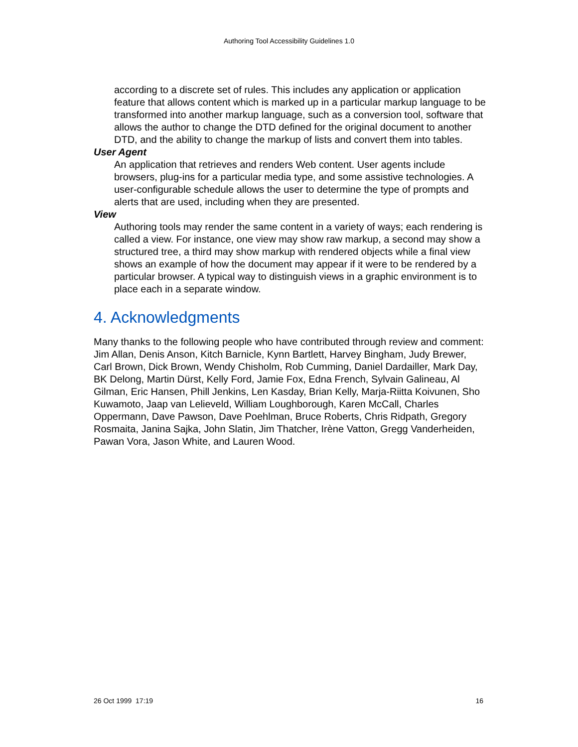Authoring Tool Accessibility Guidelines 1.0
according to a discrete set of rules. This includes any application or application feature that allows content which is marked up in a particular markup language to be transformed into another markup language, such as a conversion tool, software that allows the author to change the DTD defined for the original document to another DTD, and the ability to change the markup of lists and convert them into tables.
User Agent
An application that retrieves and renders Web content. User agents include browsers, plug-ins for a particular media type, and some assistive technologies. A user-configurable schedule allows the user to determine the type of prompts and alerts that are used, including when they are presented.
View
Authoring tools may render the same content in a variety of ways; each rendering is called a view. For instance, one view may show raw markup, a second may show a structured tree, a third may show markup with rendered objects while a final view shows an example of how the document may appear if it were to be rendered by a particular browser. A typical way to distinguish views in a graphic environment is to place each in a separate window.
4. Acknowledgments
Many thanks to the following people who have contributed through review and comment: Jim Allan, Denis Anson, Kitch Barnicle, Kynn Bartlett, Harvey Bingham, Judy Brewer, Carl Brown, Dick Brown, Wendy Chisholm, Rob Cumming, Daniel Dardailler, Mark Day, BK Delong, Martin Dürst, Kelly Ford, Jamie Fox, Edna French, Sylvain Galineau, Al Gilman, Eric Hansen, Phill Jenkins, Len Kasday, Brian Kelly, Marja-Riitta Koivunen, Sho Kuwamoto, Jaap van Lelieveld, William Loughborough, Karen McCall, Charles Oppermann, Dave Pawson, Dave Poehlman, Bruce Roberts, Chris Ridpath, Gregory Rosmaita, Janina Sajka, John Slatin, Jim Thatcher, Irène Vatton, Gregg Vanderheiden, Pawan Vora, Jason White, and Lauren Wood.
26 Oct 1999 17:19 16